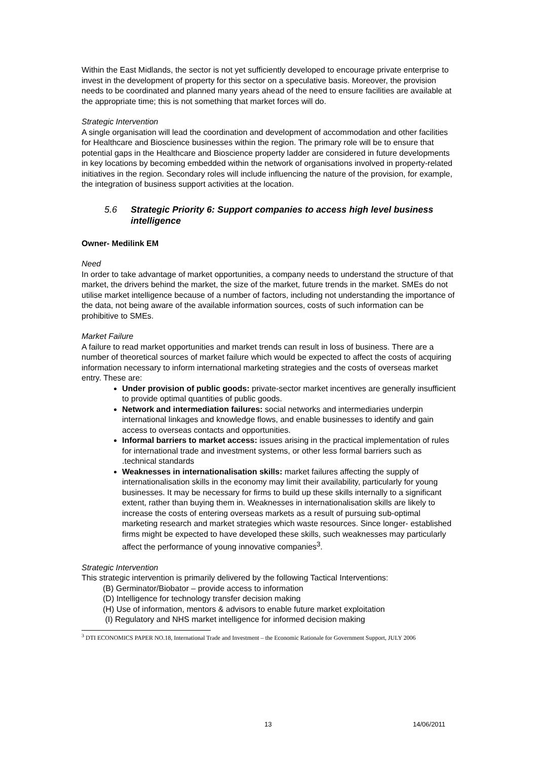Within the East Midlands, the sector is not yet sufficiently developed to encourage private enterprise to invest in the development of property for this sector on a speculative basis. Moreover, the provision needs to be coordinated and planned many years ahead of the need to ensure facilities are available at the appropriate time; this is not something that market forces will do.
Strategic Intervention
A single organisation will lead the coordination and development of accommodation and other facilities for Healthcare and Bioscience businesses within the region. The primary role will be to ensure that potential gaps in the Healthcare and Bioscience property ladder are considered in future developments in key locations by becoming embedded within the network of organisations involved in property-related initiatives in the region. Secondary roles will include influencing the nature of the provision, for example, the integration of business support activities at the location.
5.6 Strategic Priority 6: Support companies to access high level business intelligence
Owner- Medilink EM
Need
In order to take advantage of market opportunities, a company needs to understand the structure of that market, the drivers behind the market, the size of the market, future trends in the market. SMEs do not utilise market intelligence because of a number of factors, including not understanding the importance of the data, not being aware of the available information sources, costs of such information can be prohibitive to SMEs.
Market Failure
A failure to read market opportunities and market trends can result in loss of business. There are a number of theoretical sources of market failure which would be expected to affect the costs of acquiring information necessary to inform international marketing strategies and the costs of overseas market entry. These are:
Under provision of public goods: private-sector market incentives are generally insufficient to provide optimal quantities of public goods.
Network and intermediation failures: social networks and intermediaries underpin international linkages and knowledge flows, and enable businesses to identify and gain access to overseas contacts and opportunities.
Informal barriers to market access: issues arising in the practical implementation of rules for international trade and investment systems, or other less formal barriers such as .technical standards
Weaknesses in internationalisation skills: market failures affecting the supply of internationalisation skills in the economy may limit their availability, particularly for young businesses. It may be necessary for firms to build up these skills internally to a significant extent, rather than buying them in. Weaknesses in internationalisation skills are likely to increase the costs of entering overseas markets as a result of pursuing sub-optimal marketing research and market strategies which waste resources. Since longer- established firms might be expected to have developed these skills, such weaknesses may particularly affect the performance of young innovative companies<sup>3</sup>.
Strategic Intervention
This strategic intervention is primarily delivered by the following Tactical Interventions:
(B) Germinator/Biobator – provide access to information
(D) Intelligence for technology transfer decision making
(H) Use of information, mentors & advisors to enable future market exploitation
(I) Regulatory and NHS market intelligence for informed decision making
<sup>3</sup> DTI ECONOMICS PAPER NO.18, International Trade and Investment – the Economic Rationale for Government Support, JULY 2006
13 14/06/2011